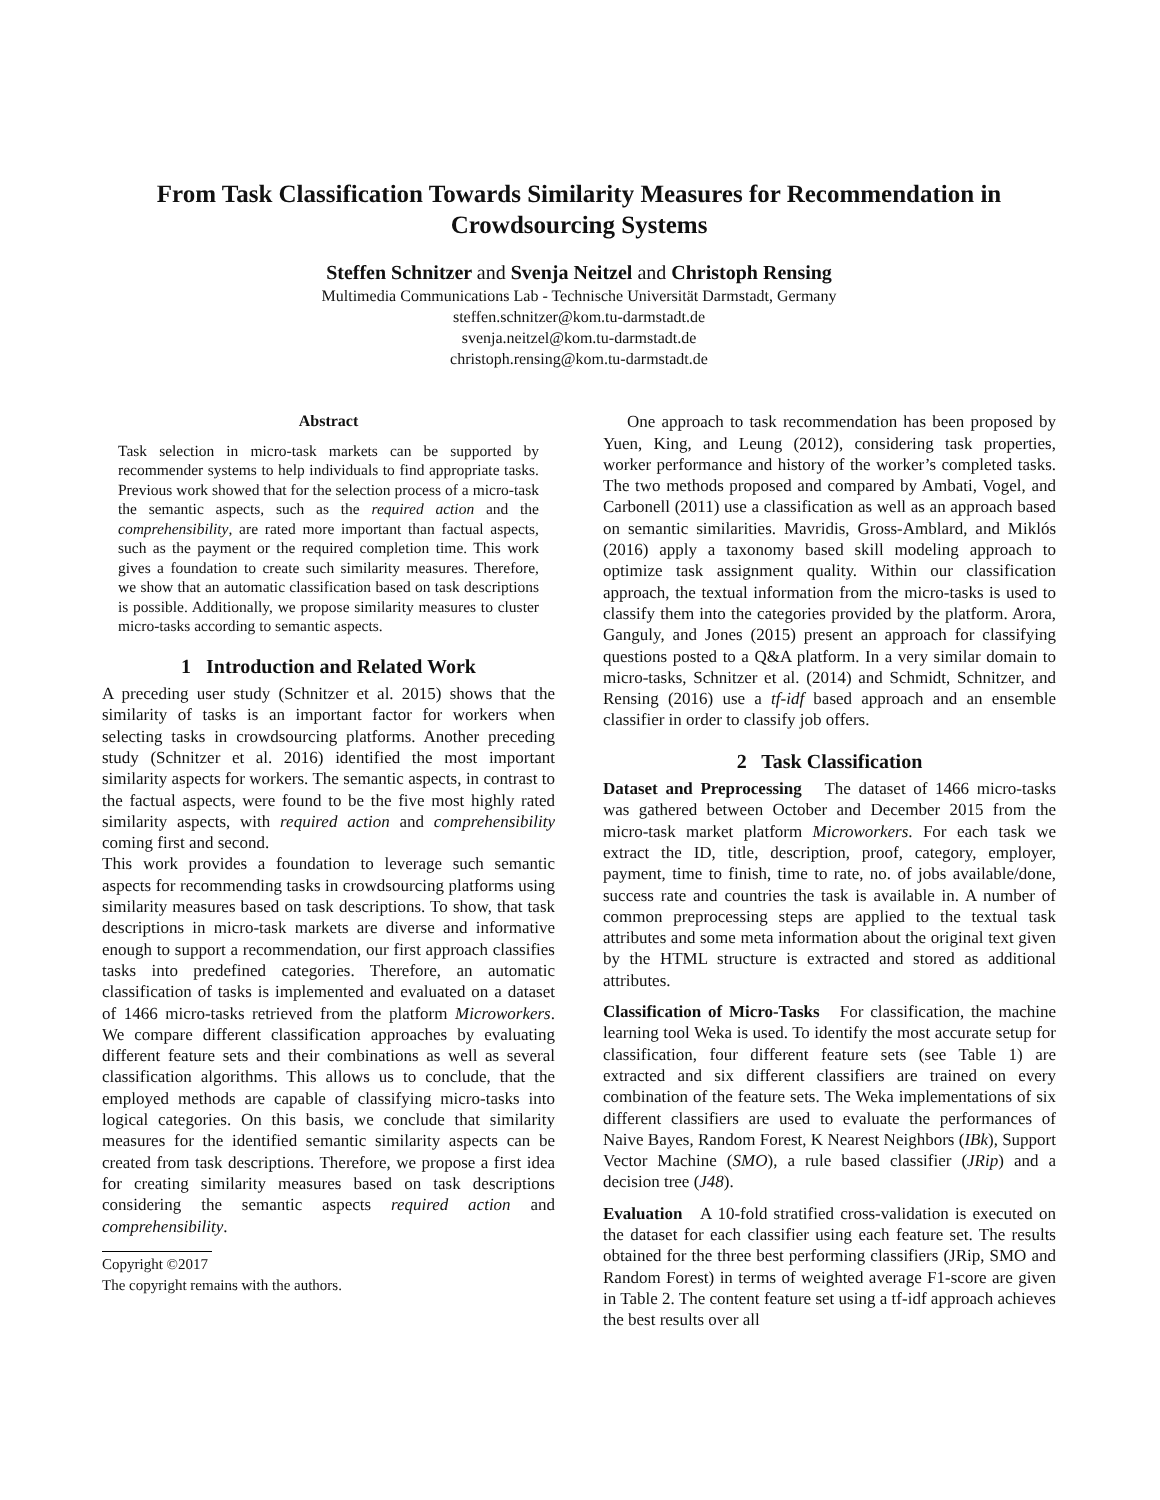From Task Classification Towards Similarity Measures for Recommendation in Crowdsourcing Systems
Steffen Schnitzer and Svenja Neitzel and Christoph Rensing
Multimedia Communications Lab - Technische Universität Darmstadt, Germany
steffen.schnitzer@kom.tu-darmstadt.de
svenja.neitzel@kom.tu-darmstadt.de
christoph.rensing@kom.tu-darmstadt.de
Abstract
Task selection in micro-task markets can be supported by recommender systems to help individuals to find appropriate tasks. Previous work showed that for the selection process of a micro-task the semantic aspects, such as the required action and the comprehensibility, are rated more important than factual aspects, such as the payment or the required completion time. This work gives a foundation to create such similarity measures. Therefore, we show that an automatic classification based on task descriptions is possible. Additionally, we propose similarity measures to cluster micro-tasks according to semantic aspects.
1 Introduction and Related Work
A preceding user study (Schnitzer et al. 2015) shows that the similarity of tasks is an important factor for workers when selecting tasks in crowdsourcing platforms. Another preceding study (Schnitzer et al. 2016) identified the most important similarity aspects for workers. The semantic aspects, in contrast to the factual aspects, were found to be the five most highly rated similarity aspects, with required action and comprehensibility coming first and second.
This work provides a foundation to leverage such semantic aspects for recommending tasks in crowdsourcing platforms using similarity measures based on task descriptions. To show, that task descriptions in micro-task markets are diverse and informative enough to support a recommendation, our first approach classifies tasks into predefined categories. Therefore, an automatic classification of tasks is implemented and evaluated on a dataset of 1466 micro-tasks retrieved from the platform Microworkers. We compare different classification approaches by evaluating different feature sets and their combinations as well as several classification algorithms. This allows us to conclude, that the employed methods are capable of classifying micro-tasks into logical categories. On this basis, we conclude that similarity measures for the identified semantic similarity aspects can be created from task descriptions. Therefore, we propose a first idea for creating similarity measures based on task descriptions considering the semantic aspects required action and comprehensibility.
Copyright ©2017
The copyright remains with the authors.
One approach to task recommendation has been proposed by Yuen, King, and Leung (2012), considering task properties, worker performance and history of the worker’s completed tasks. The two methods proposed and compared by Ambati, Vogel, and Carbonell (2011) use a classification as well as an approach based on semantic similarities. Mavridis, Gross-Amblard, and Miklós (2016) apply a taxonomy based skill modeling approach to optimize task assignment quality. Within our classification approach, the textual information from the micro-tasks is used to classify them into the categories provided by the platform. Arora, Ganguly, and Jones (2015) present an approach for classifying questions posted to a Q&A platform. In a very similar domain to micro-tasks, Schnitzer et al. (2014) and Schmidt, Schnitzer, and Rensing (2016) use a tf-idf based approach and an ensemble classifier in order to classify job offers.
2 Task Classification
Dataset and Preprocessing The dataset of 1466 micro-tasks was gathered between October and December 2015 from the micro-task market platform Microworkers. For each task we extract the ID, title, description, proof, category, employer, payment, time to finish, time to rate, no. of jobs available/done, success rate and countries the task is available in. A number of common preprocessing steps are applied to the textual task attributes and some meta information about the original text given by the HTML structure is extracted and stored as additional attributes.
Classification of Micro-Tasks For classification, the machine learning tool Weka is used. To identify the most accurate setup for classification, four different feature sets (see Table 1) are extracted and six different classifiers are trained on every combination of the feature sets. The Weka implementations of six different classifiers are used to evaluate the performances of Naive Bayes, Random Forest, K Nearest Neighbors (IBk), Support Vector Machine (SMO), a rule based classifier (JRip) and a decision tree (J48).
Evaluation A 10-fold stratified cross-validation is executed on the dataset for each classifier using each feature set. The results obtained for the three best performing classifiers (JRip, SMO and Random Forest) in terms of weighted average F1-score are given in Table 2. The content feature set using a tf-idf approach achieves the best results over all